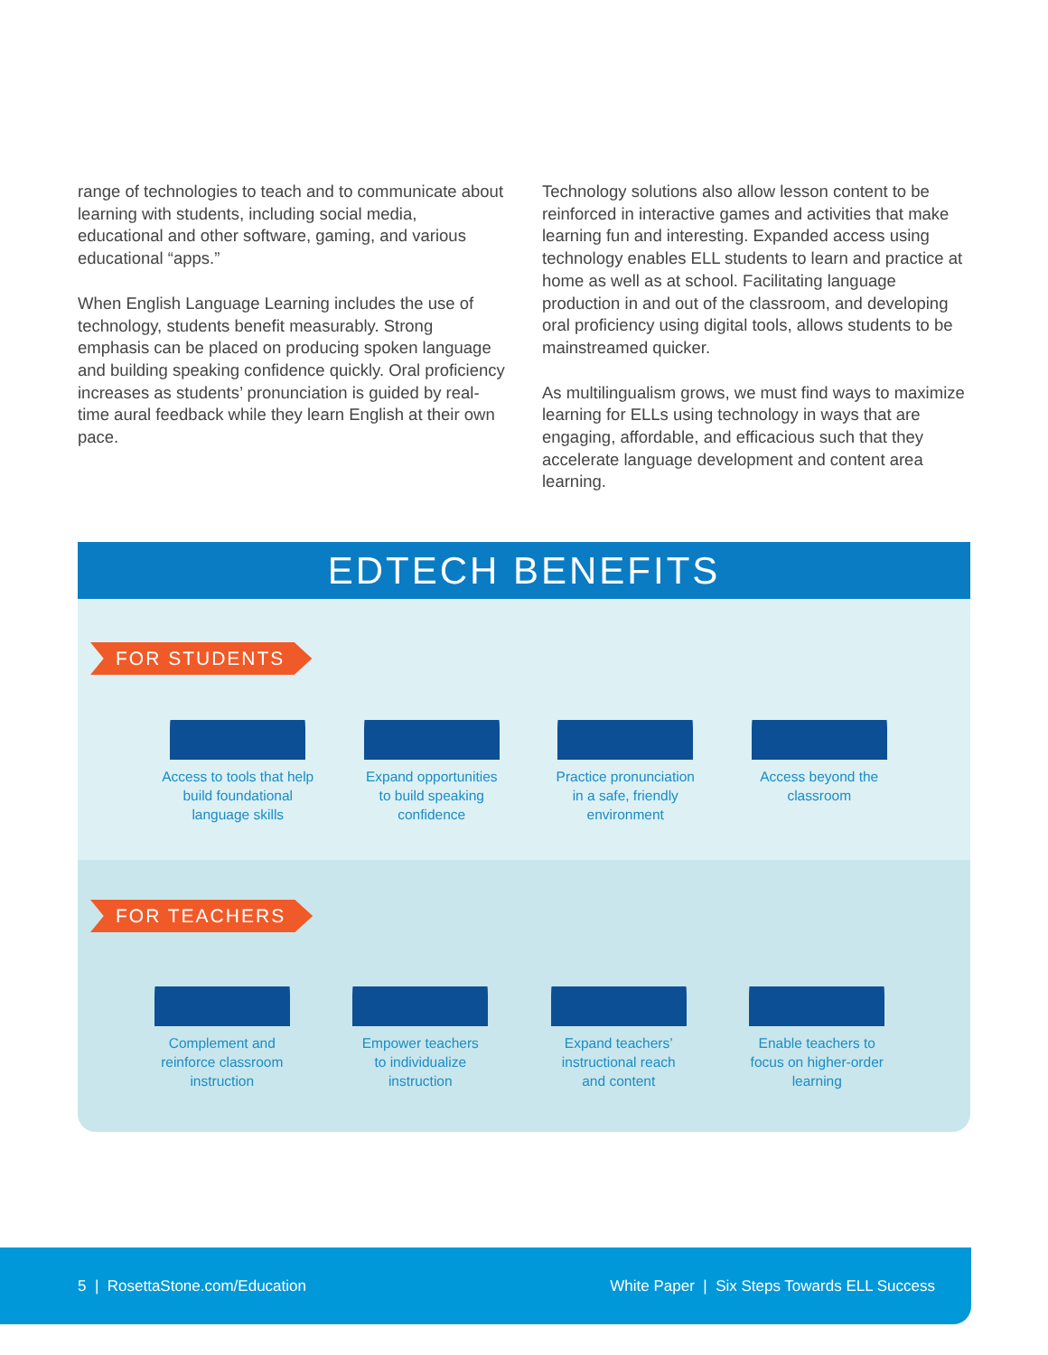range of technologies to teach and to communicate about learning with students, including social media, educational and other software, gaming, and various educational “apps.”
When English Language Learning includes the use of technology, students benefit measurably. Strong emphasis can be placed on producing spoken language and building speaking confidence quickly. Oral proficiency increases as students’ pronunciation is guided by real-time aural feedback while they learn English at their own pace.
Technology solutions also allow lesson content to be reinforced in interactive games and activities that make learning fun and interesting. Expanded access using technology enables ELL students to learn and practice at home as well as at school. Facilitating language production in and out of the classroom, and developing oral proficiency using digital tools, allows students to be mainstreamed quicker.
As multilingualism grows, we must find ways to maximize learning for ELLs using technology in ways that are engaging, affordable, and efficacious such that they accelerate language development and content area learning.
EDTECH BENEFITS
FOR STUDENTS
Access to tools that help
build foundational
language skills
Expand opportunities
to build speaking
confidence
Practice pronunciation
in a safe, friendly
environment
Access beyond the
classroom
FOR TEACHERS
Complement and
reinforce classroom
instruction
Empower teachers
to individualize
instruction
Expand teachers’
instructional reach
and content
Enable teachers to
focus on higher-order
learning
5 | RosettaStone.com/Education White Paper | Six Steps Towards ELL Success